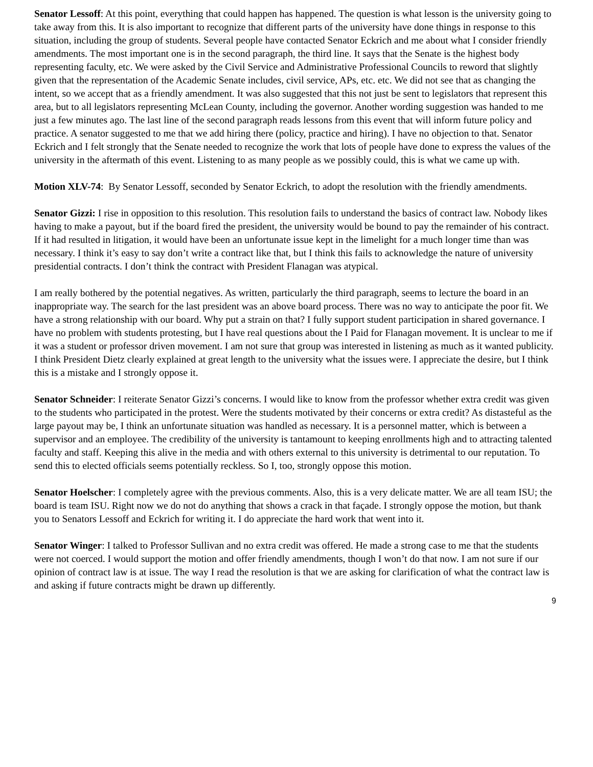Senator Lessoff: At this point, everything that could happen has happened. The question is what lesson is the university going to take away from this. It is also important to recognize that different parts of the university have done things in response to this situation, including the group of students. Several people have contacted Senator Eckrich and me about what I consider friendly amendments. The most important one is in the second paragraph, the third line. It says that the Senate is the highest body representing faculty, etc. We were asked by the Civil Service and Administrative Professional Councils to reword that slightly given that the representation of the Academic Senate includes, civil service, APs, etc. etc. We did not see that as changing the intent, so we accept that as a friendly amendment. It was also suggested that this not just be sent to legislators that represent this area, but to all legislators representing McLean County, including the governor. Another wording suggestion was handed to me just a few minutes ago. The last line of the second paragraph reads lessons from this event that will inform future policy and practice. A senator suggested to me that we add hiring there (policy, practice and hiring). I have no objection to that. Senator Eckrich and I felt strongly that the Senate needed to recognize the work that lots of people have done to express the values of the university in the aftermath of this event. Listening to as many people as we possibly could, this is what we came up with.
Motion XLV-74: By Senator Lessoff, seconded by Senator Eckrich, to adopt the resolution with the friendly amendments.
Senator Gizzi: I rise in opposition to this resolution. This resolution fails to understand the basics of contract law. Nobody likes having to make a payout, but if the board fired the president, the university would be bound to pay the remainder of his contract. If it had resulted in litigation, it would have been an unfortunate issue kept in the limelight for a much longer time than was necessary. I think it’s easy to say don’t write a contract like that, but I think this fails to acknowledge the nature of university presidential contracts. I don’t think the contract with President Flanagan was atypical.
I am really bothered by the potential negatives. As written, particularly the third paragraph, seems to lecture the board in an inappropriate way. The search for the last president was an above board process. There was no way to anticipate the poor fit. We have a strong relationship with our board. Why put a strain on that? I fully support student participation in shared governance. I have no problem with students protesting, but I have real questions about the I Paid for Flanagan movement. It is unclear to me if it was a student or professor driven movement. I am not sure that group was interested in listening as much as it wanted publicity. I think President Dietz clearly explained at great length to the university what the issues were. I appreciate the desire, but I think this is a mistake and I strongly oppose it.
Senator Schneider: I reiterate Senator Gizzi’s concerns. I would like to know from the professor whether extra credit was given to the students who participated in the protest. Were the students motivated by their concerns or extra credit? As distasteful as the large payout may be, I think an unfortunate situation was handled as necessary. It is a personnel matter, which is between a supervisor and an employee. The credibility of the university is tantamount to keeping enrollments high and to attracting talented faculty and staff. Keeping this alive in the media and with others external to this university is detrimental to our reputation. To send this to elected officials seems potentially reckless. So I, too, strongly oppose this motion.
Senator Hoelscher: I completely agree with the previous comments. Also, this is a very delicate matter. We are all team ISU; the board is team ISU. Right now we do not do anything that shows a crack in that façade. I strongly oppose the motion, but thank you to Senators Lessoff and Eckrich for writing it. I do appreciate the hard work that went into it.
Senator Winger: I talked to Professor Sullivan and no extra credit was offered. He made a strong case to me that the students were not coerced. I would support the motion and offer friendly amendments, though I won’t do that now. I am not sure if our opinion of contract law is at issue. The way I read the resolution is that we are asking for clarification of what the contract law is and asking if future contracts might be drawn up differently.
9